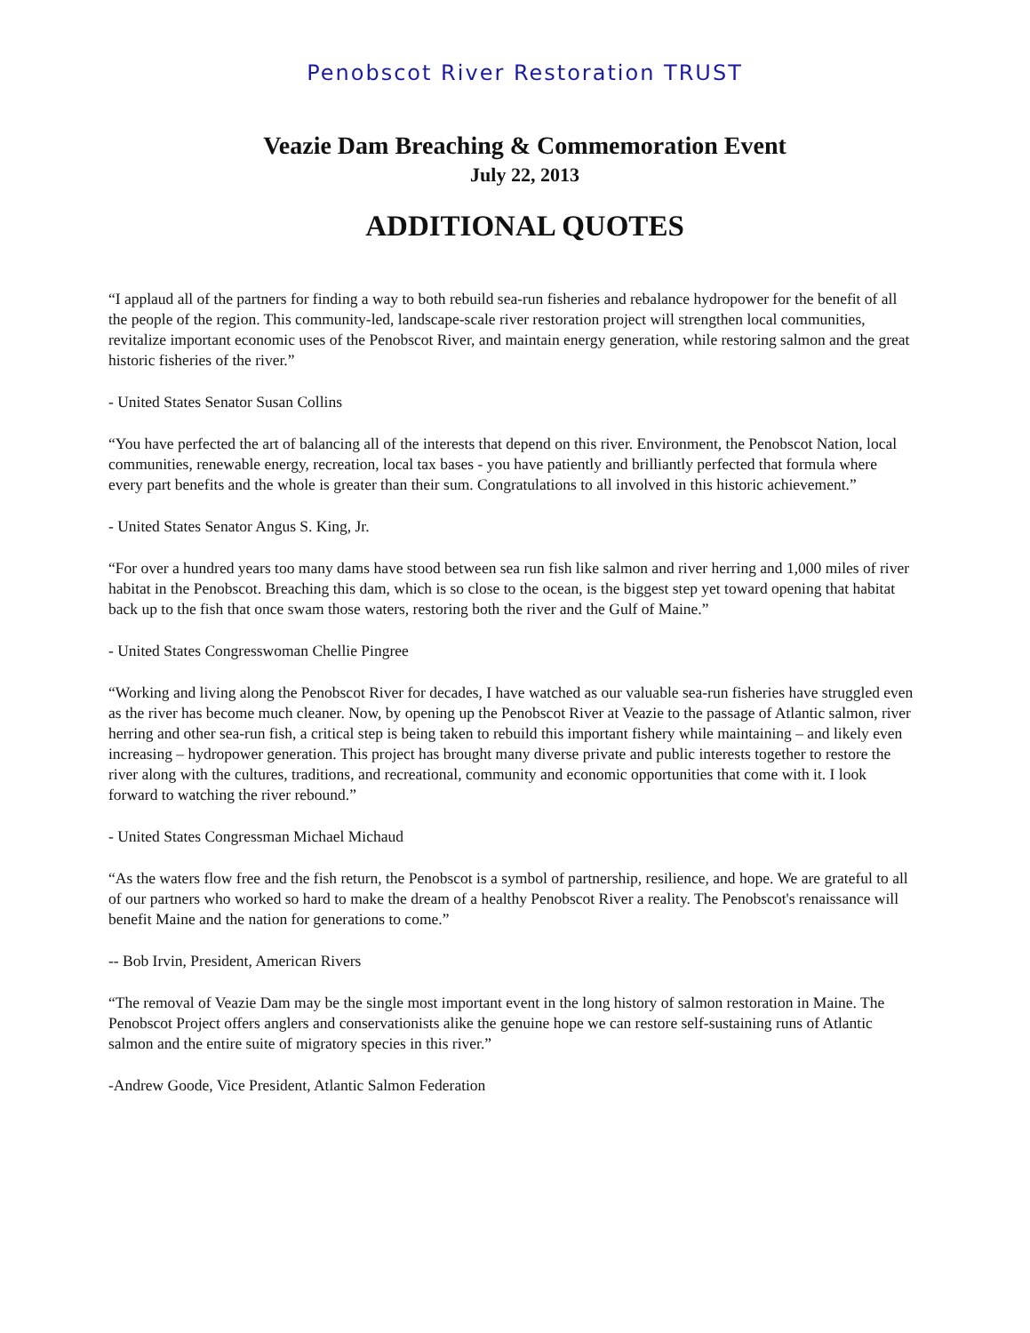Penobscot River Restoration TRUST
Veazie Dam Breaching & Commemoration Event
July 22, 2013
ADDITIONAL QUOTES
“I applaud all of the partners for finding a way to both rebuild sea-run fisheries and rebalance hydropower for the benefit of all the people of the region. This community-led, landscape-scale river restoration project will strengthen local communities, revitalize important economic uses of the Penobscot River, and maintain energy generation, while restoring salmon and the great historic fisheries of the river.”
- United States Senator Susan Collins
“You have perfected the art of balancing all of the interests that depend on this river. Environment, the Penobscot Nation, local communities, renewable energy, recreation, local tax bases - you have patiently and brilliantly perfected that formula where every part benefits and the whole is greater than their sum. Congratulations to all involved in this historic achievement.”
- United States Senator Angus S. King, Jr.
“For over a hundred years too many dams have stood between sea run fish like salmon and river herring and 1,000 miles of river habitat in the Penobscot. Breaching this dam, which is so close to the ocean, is the biggest step yet toward opening that habitat back up to the fish that once swam those waters, restoring both the river and the Gulf of Maine.”
- United States Congresswoman Chellie Pingree
“Working and living along the Penobscot River for decades, I have watched as our valuable sea-run fisheries have struggled even as the river has become much cleaner. Now, by opening up the Penobscot River at Veazie to the passage of Atlantic salmon, river herring and other sea-run fish, a critical step is being taken to rebuild this important fishery while maintaining – and likely even increasing – hydropower generation. This project has brought many diverse private and public interests together to restore the river along with the cultures, traditions, and recreational, community and economic opportunities that come with it. I look forward to watching the river rebound.”
- United States Congressman Michael Michaud
“As the waters flow free and the fish return, the Penobscot is a symbol of partnership, resilience, and hope. We are grateful to all of our partners who worked so hard to make the dream of a healthy Penobscot River a reality. The Penobscot's renaissance will benefit Maine and the nation for generations to come.”
-- Bob Irvin, President, American Rivers
“The removal of Veazie Dam may be the single most important event in the long history of salmon restoration in Maine. The Penobscot Project offers anglers and conservationists alike the genuine hope we can restore self-sustaining runs of Atlantic salmon and the entire suite of migratory species in this river.”
-Andrew Goode, Vice President, Atlantic Salmon Federation